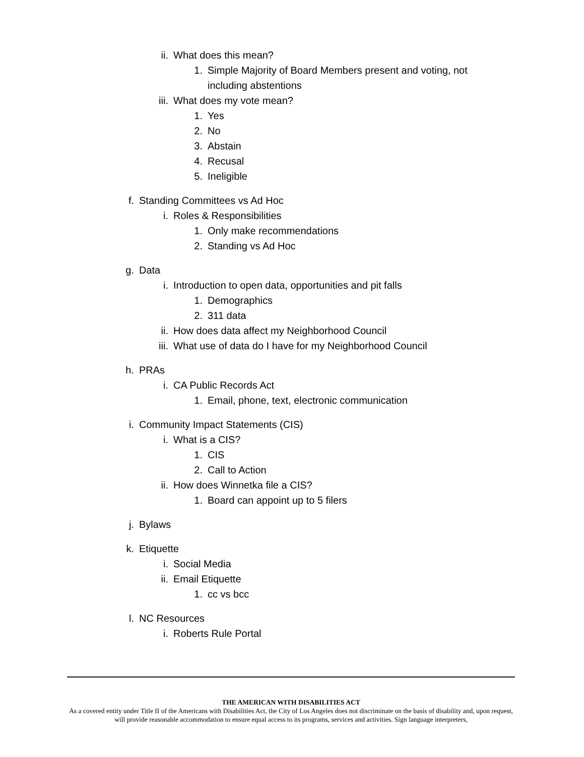ii. What does this mean?
1. Simple Majority of Board Members present and voting, not
including abstentions
iii. What does my vote mean?
1. Yes
2. No
3. Abstain
4. Recusal
5. Ineligible
f. Standing Committees vs Ad Hoc
i. Roles & Responsibilities
1. Only make recommendations
2. Standing vs Ad Hoc
g. Data
i. Introduction to open data, opportunities and pit falls
1. Demographics
2. 311 data
ii. How does data affect my Neighborhood Council
iii. What use of data do I have for my Neighborhood Council
h. PRAs
i. CA Public Records Act
1. Email, phone, text, electronic communication
i. Community Impact Statements (CIS)
i. What is a CIS?
1. CIS
2. Call to Action
ii. How does Winnetka file a CIS?
1. Board can appoint up to 5 filers
j. Bylaws
k. Etiquette
i. Social Media
ii. Email Etiquette
1. cc vs bcc
l. NC Resources
i. Roberts Rule Portal
THE AMERICAN WITH DISABILITIES ACT
As a covered entity under Title II of the Americans with Disabilities Act, the City of Los Angeles does not discriminate on the basis of disability and, upon request, will provide reasonable accommodation to ensure equal access to its programs, services and activities. Sign language interpreters,